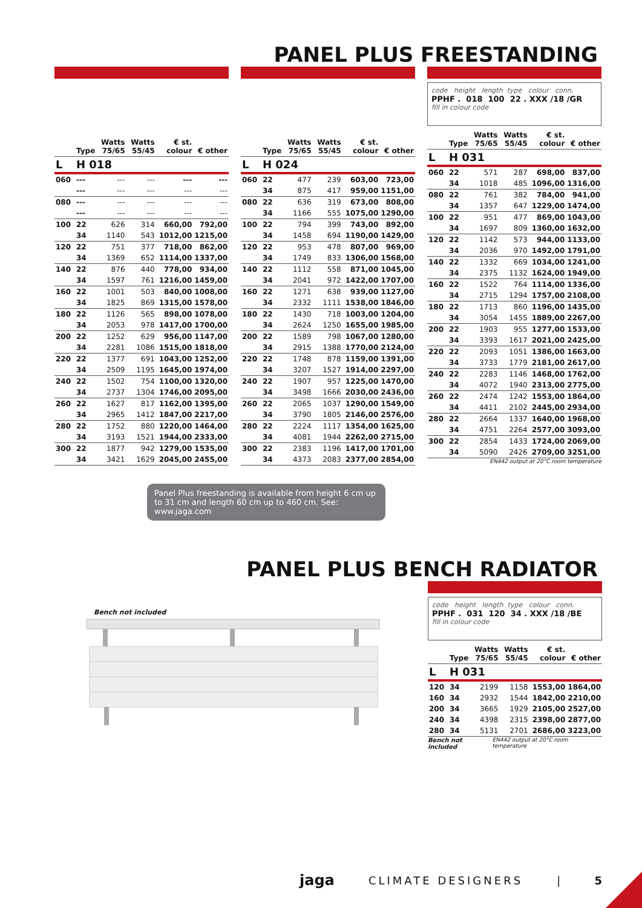PANEL PLUS FREESTANDING
| | Type | Watts 75/65 | Watts 55/45 | € st. colour | € other |
| --- | --- | --- | --- | --- | --- |
| L | H 018 | | | | |
| 060 | --- | --- | --- | --- | --- |
| | --- | --- | --- | --- | --- |
| 080 | --- | --- | --- | --- | --- |
| | --- | --- | --- | --- | --- |
| 100 | 22 | 626 | 314 | 660,00 | 792,00 |
| | 34 | 1140 | 543 | 1012,00 | 1215,00 |
| 120 | 22 | 751 | 377 | 718,00 | 862,00 |
| | 34 | 1369 | 652 | 1114,00 | 1337,00 |
| 140 | 22 | 876 | 440 | 778,00 | 934,00 |
| | 34 | 1597 | 761 | 1216,00 | 1459,00 |
| 160 | 22 | 1001 | 503 | 840,00 | 1008,00 |
| | 34 | 1825 | 869 | 1315,00 | 1578,00 |
| 180 | 22 | 1126 | 565 | 898,00 | 1078,00 |
| | 34 | 2053 | 978 | 1417,00 | 1700,00 |
| 200 | 22 | 1252 | 629 | 956,00 | 1147,00 |
| | 34 | 2281 | 1086 | 1515,00 | 1818,00 |
| 220 | 22 | 1377 | 691 | 1043,00 | 1252,00 |
| | 34 | 2509 | 1195 | 1645,00 | 1974,00 |
| 240 | 22 | 1502 | 754 | 1100,00 | 1320,00 |
| | 34 | 2737 | 1304 | 1746,00 | 2095,00 |
| 260 | 22 | 1627 | 817 | 1162,00 | 1395,00 |
| | 34 | 2965 | 1412 | 1847,00 | 2217,00 |
| 280 | 22 | 1752 | 880 | 1220,00 | 1464,00 |
| | 34 | 3193 | 1521 | 1944,00 | 2333,00 |
| 300 | 22 | 1877 | 942 | 1279,00 | 1535,00 |
| | 34 | 3421 | 1629 | 2045,00 | 2455,00 |
| | Type | Watts 75/65 | Watts 55/45 | € st. colour | € other |
| --- | --- | --- | --- | --- | --- |
| L | H 024 | | | | |
| 060 | 22 | 477 | 239 | 603,00 | 723,00 |
| | 34 | 875 | 417 | 959,00 | 1151,00 |
| 080 | 22 | 636 | 319 | 673,00 | 808,00 |
| | 34 | 1166 | 555 | 1075,00 | 1290,00 |
| 100 | 22 | 794 | 399 | 743,00 | 892,00 |
| | 34 | 1458 | 694 | 1190,00 | 1429,00 |
| 120 | 22 | 953 | 478 | 807,00 | 969,00 |
| | 34 | 1749 | 833 | 1306,00 | 1568,00 |
| 140 | 22 | 1112 | 558 | 871,00 | 1045,00 |
| | 34 | 2041 | 972 | 1422,00 | 1707,00 |
| 160 | 22 | 1271 | 638 | 939,00 | 1127,00 |
| | 34 | 2332 | 1111 | 1538,00 | 1846,00 |
| 180 | 22 | 1430 | 718 | 1003,00 | 1204,00 |
| | 34 | 2624 | 1250 | 1655,00 | 1985,00 |
| 200 | 22 | 1589 | 798 | 1067,00 | 1280,00 |
| | 34 | 2915 | 1388 | 1770,00 | 2124,00 |
| 220 | 22 | 1748 | 878 | 1159,00 | 1391,00 |
| | 34 | 3207 | 1527 | 1914,00 | 2297,00 |
| 240 | 22 | 1907 | 957 | 1225,00 | 1470,00 |
| | 34 | 3498 | 1666 | 2030,00 | 2436,00 |
| 260 | 22 | 2065 | 1037 | 1290,00 | 1549,00 |
| | 34 | 3790 | 1805 | 2146,00 | 2576,00 |
| 280 | 22 | 2224 | 1117 | 1354,00 | 1625,00 |
| | 34 | 4081 | 1944 | 2262,00 | 2715,00 |
| 300 | 22 | 2383 | 1196 | 1417,00 | 1701,00 |
| | 34 | 4373 | 2083 | 2377,00 | 2854,00 |
code height length type colour conn.
PPHF . 018 100 22 . XXX /18 /GR
fill in colour code
| | Type | Watts 75/65 | Watts 55/45 | € st. colour | € other |
| --- | --- | --- | --- | --- | --- |
| L | H 031 | | | | |
| 060 | 22 | 571 | 287 | 698,00 | 837,00 |
| | 34 | 1018 | 485 | 1096,00 | 1316,00 |
| 080 | 22 | 761 | 382 | 784,00 | 941,00 |
| | 34 | 1357 | 647 | 1229,00 | 1474,00 |
| 100 | 22 | 951 | 477 | 869,00 | 1043,00 |
| | 34 | 1697 | 809 | 1360,00 | 1632,00 |
| 120 | 22 | 1142 | 573 | 944,00 | 1133,00 |
| | 34 | 2036 | 970 | 1492,00 | 1791,00 |
| 140 | 22 | 1332 | 669 | 1034,00 | 1241,00 |
| | 34 | 2375 | 1132 | 1624,00 | 1949,00 |
| 160 | 22 | 1522 | 764 | 1114,00 | 1336,00 |
| | 34 | 2715 | 1294 | 1757,00 | 2108,00 |
| 180 | 22 | 1713 | 860 | 1196,00 | 1435,00 |
| | 34 | 3054 | 1455 | 1889,00 | 2267,00 |
| 200 | 22 | 1903 | 955 | 1277,00 | 1533,00 |
| | 34 | 3393 | 1617 | 2021,00 | 2425,00 |
| 220 | 22 | 2093 | 1051 | 1386,00 | 1663,00 |
| | 34 | 3733 | 1779 | 2181,00 | 2617,00 |
| 240 | 22 | 2283 | 1146 | 1468,00 | 1762,00 |
| | 34 | 4072 | 1940 | 2313,00 | 2775,00 |
| 260 | 22 | 2474 | 1242 | 1553,00 | 1864,00 |
| | 34 | 4411 | 2102 | 2445,00 | 2934,00 |
| 280 | 22 | 2664 | 1337 | 1640,00 | 1968,00 |
| | 34 | 4751 | 2264 | 2577,00 | 3093,00 |
| 300 | 22 | 2854 | 1433 | 1724,00 | 2069,00 |
| | 34 | 5090 | 2426 | 2709,00 | 3251,00 |
EN442 output at 20°C room temperature
Panel Plus freestanding is available from height 6 cm up to 31 cm and length 60 cm up to 460 cm. See: www.jaga.com
PANEL PLUS BENCH RADIATOR
Bench not included
code height length type colour conn.
PPHF . 031 120 34 . XXX /18 /BE
fill in colour code
| | Type | Watts 75/65 | Watts 55/45 | € st. colour | € other |
| --- | --- | --- | --- | --- | --- |
| L | H 031 | | | | |
| 120 | 34 | 2199 | 1158 | 1553,00 | 1864,00 |
| 160 | 34 | 2932 | 1544 | 1842,00 | 2210,00 |
| 200 | 34 | 3665 | 1929 | 2105,00 | 2527,00 |
| 240 | 34 | 4398 | 2315 | 2398,00 | 2877,00 |
| 280 | 34 | 5131 | 2701 | 2686,00 | 3223,00 |
Bench not included EN442 output at 20°C room temperature
jaga CLIMATE DESIGNERS | 5